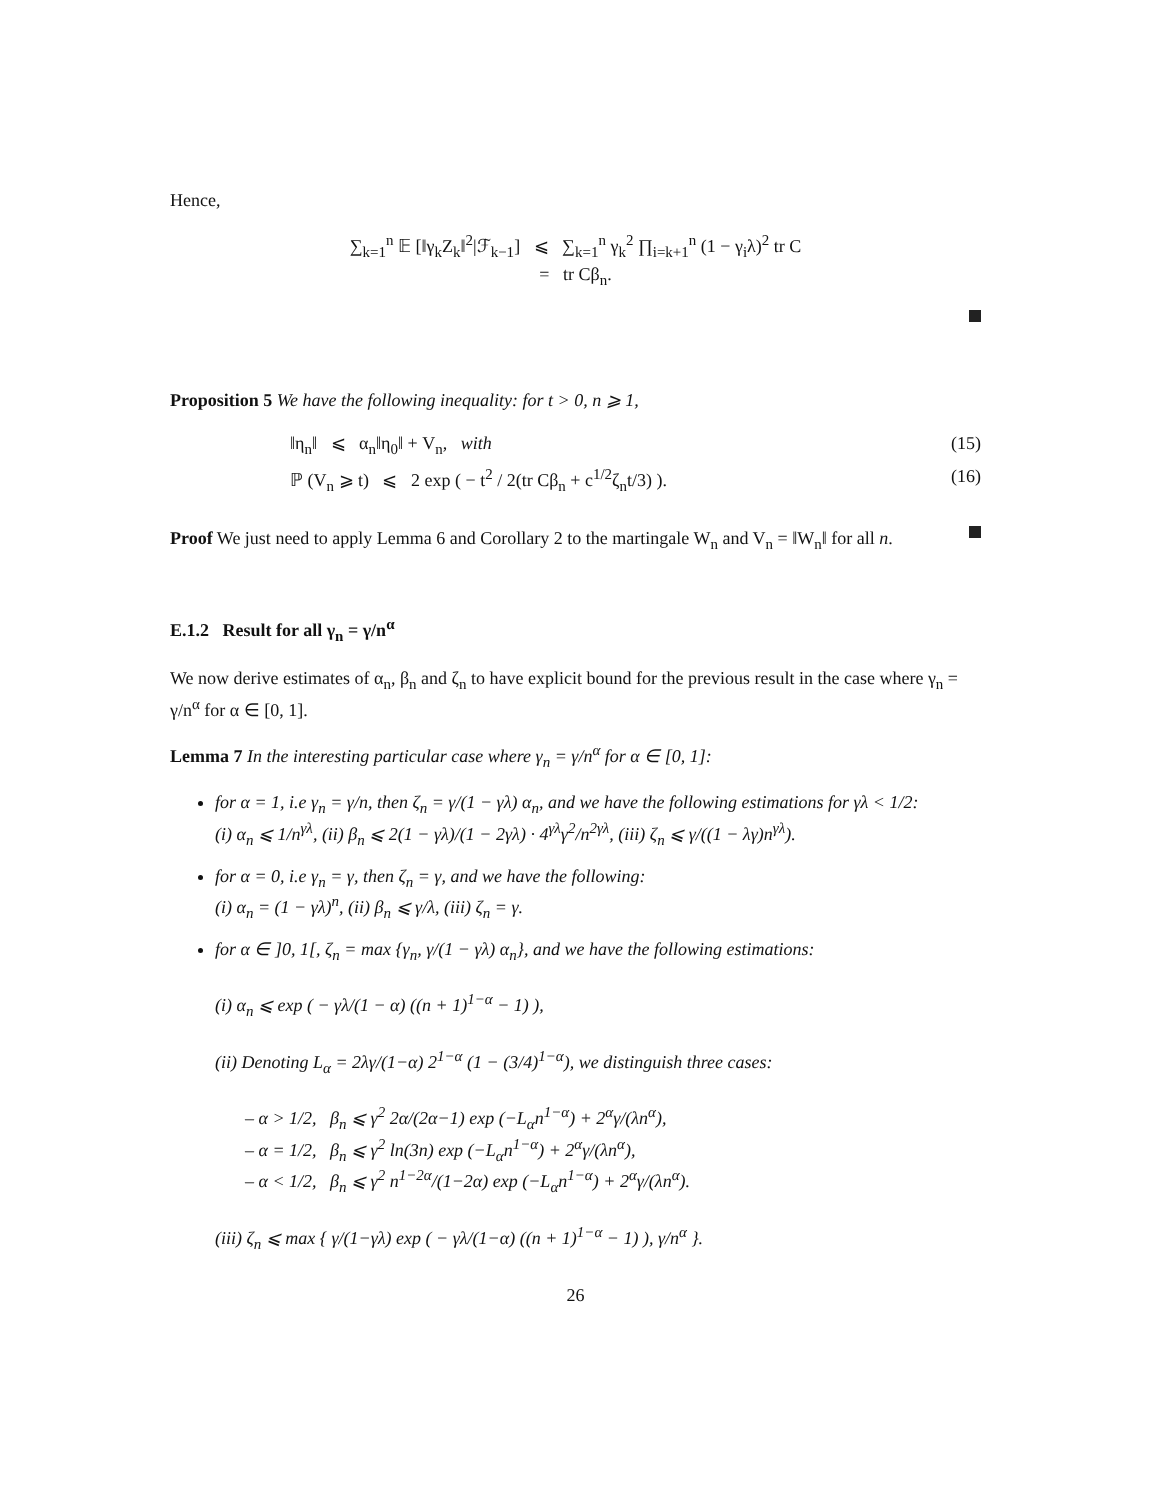Hence,
∑<sub>k=1</sub><sup>n</sup> 𝔼 [‖γ<sub>k</sub>Z<sub>k</sub>‖<sup>2</sup>|ℱ<sub>k−1</sub>] ⩽ ∑<sub>k=1</sub><sup>n</sup> γ<sub>k</sub><sup>2</sup> ∏<sub>i=k+1</sub><sup>n</sup> (1 − γ<sub>i</sub>λ)<sup>2</sup> tr C
= tr Cβ<sub>n</sub>.
Proposition 5 We have the following inequality: for t > 0, n ⩾ 1,
‖η<sub>n</sub>‖ ⩽ α<sub>n</sub>‖η<sub>0</sub>‖ + V<sub>n</sub>, with (15)
ℙ (V<sub>n</sub> ⩾ t) ⩽ 2 exp ( − t<sup>2</sup> / 2(tr Cβ<sub>n</sub> + c<sup>1/2</sup>ζ<sub>n</sub>t/3) ). (16)
Proof We just need to apply Lemma 6 and Corollary 2 to the martingale W<sub>n</sub> and V<sub>n</sub> = ‖W<sub>n</sub>‖ for all n.
E.1.2 Result for all γ<sub>n</sub> = γ/n<sup>α</sup>
We now derive estimates of α<sub>n</sub>, β<sub>n</sub> and ζ<sub>n</sub> to have explicit bound for the previous result in the case where γ<sub>n</sub> = γ/n<sup>α</sup> for α ∈ [0, 1].
Lemma 7 In the interesting particular case where γ<sub>n</sub> = γ/n<sup>α</sup> for α ∈ [0, 1]:
for α = 1, i.e γ<sub>n</sub> = γ/n, then ζ<sub>n</sub> = γ/(1 − γλ) α<sub>n</sub>, and we have the following estimations for γλ < 1/2:
(i) α<sub>n</sub> ⩽ 1/n<sup>γλ</sup>, (ii) β<sub>n</sub> ⩽ 2(1 − γλ)/(1 − 2γλ) · 4<sup>γλ</sup>γ<sup>2</sup>/n<sup>2γλ</sup>, (iii) ζ<sub>n</sub> ⩽ γ/((1 − λγ)n<sup>γλ</sup>).
for α = 0, i.e γ<sub>n</sub> = γ, then ζ<sub>n</sub> = γ, and we have the following:
(i) α<sub>n</sub> = (1 − γλ)<sup>n</sup>, (ii) β<sub>n</sub> ⩽ γ/λ, (iii) ζ<sub>n</sub> = γ.
for α ∈ ]0, 1[, ζ<sub>n</sub> = max {γ<sub>n</sub>, γ/(1 − γλ) α<sub>n</sub>}, and we have the following estimations:
(i) α<sub>n</sub> ⩽ exp ( − γλ/(1 − α) ((n + 1)<sup>1−α</sup> − 1) ),
(ii) Denoting L<sub>α</sub> = 2λγ/(1−α) 2<sup>1−α</sup> (1 − (3/4)<sup>1−α</sup>), we distinguish three cases:
– α > 1/2, β<sub>n</sub> ⩽ γ<sup>2</sup> 2α/(2α−1) exp (−L<sub>α</sub>n<sup>1−α</sup>) + 2<sup>α</sup>γ/(λn<sup>α</sup>),
– α = 1/2, β<sub>n</sub> ⩽ γ<sup>2</sup> ln(3n) exp (−L<sub>α</sub>n<sup>1−α</sup>) + 2<sup>α</sup>γ/(λn<sup>α</sup>),
– α < 1/2, β<sub>n</sub> ⩽ γ<sup>2</sup> n<sup>1−2α</sup>/(1−2α) exp (−L<sub>α</sub>n<sup>1−α</sup>) + 2<sup>α</sup>γ/(λn<sup>α</sup>).
(iii) ζ<sub>n</sub> ⩽ max { γ/(1−γλ) exp ( − γλ/(1−α) ((n + 1)<sup>1−α</sup> − 1) ), γ/n<sup>α</sup> }.
26